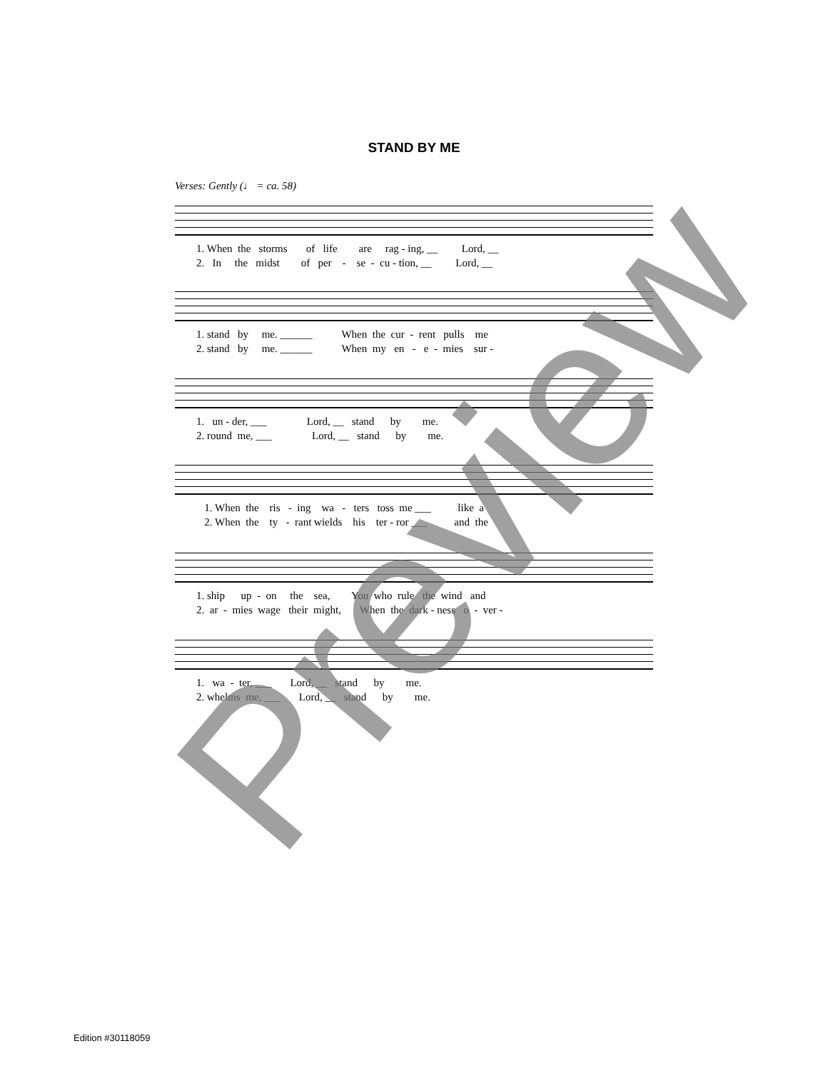STAND BY ME
Verses: Gently (♩ = ca. 58)
1. When the storms of life are rag - ing, __ Lord, __ 2. In the midst of per - se - cu - tion, __ Lord, __
1. stand by me. ______ When the cur - rent pulls me 2. stand by me. ______ When my en - e - mies sur -
1. un - der, ___ Lord, __ stand by me. 2. round me, ___ Lord, __ stand by me.
1. When the ris - ing wa - ters toss me ___ like a 2. When the ty - rant wields his ter - ror ___ and the
1. ship up - on the sea, You who rule the wind and 2. ar - mies wage their might, When the dark - ness o - ver -
1. wa - ter, ___ Lord, __ stand by me. 2. whelms me, ___ Lord, __ stand by me.
Edition #30118059
Preview